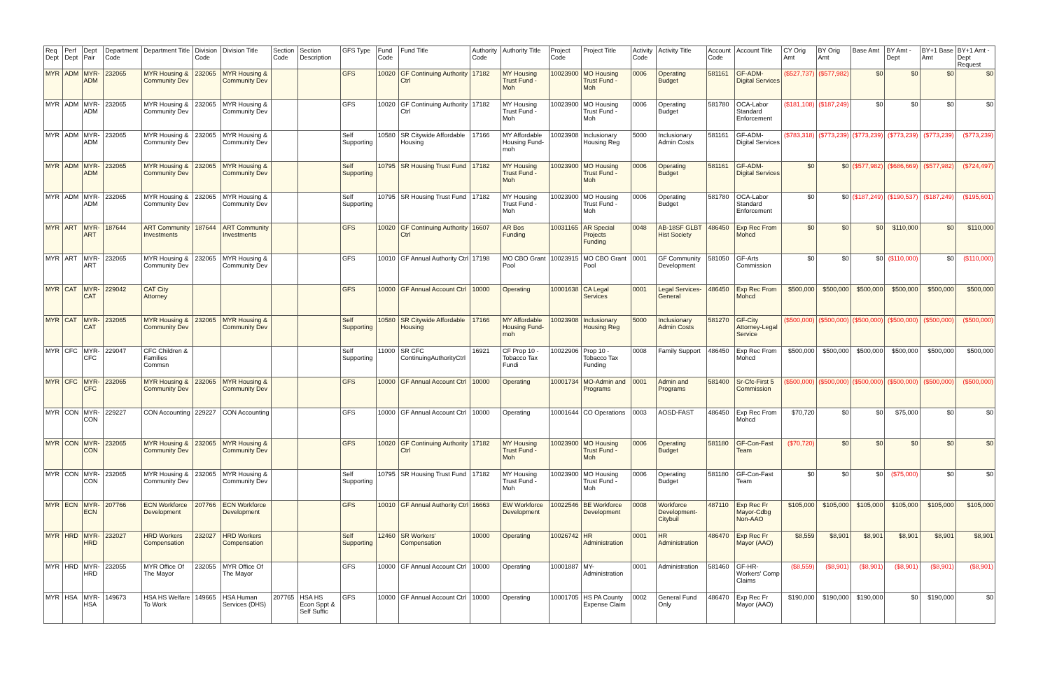| Req Dept | Perf Dept | Dept Pair | Department Code | Department Title | Division Code | Division Title | Section Code | Section Description | GFS Type | Fund Code | Fund Title | Authority Code | Authority Title | Project Code | Project Title | Activity Code | Activity Title | Account Code | Account Title | CY Orig Amt | BY Orig Amt | Base Amt | BY Amt - Dept | BY+1 Base Amt | BY+1 Amt - Dept Request |
| --- | --- | --- | --- | --- | --- | --- | --- | --- | --- | --- | --- | --- | --- | --- | --- | --- | --- | --- | --- | --- | --- | --- | --- | --- | --- |
| MYR | ADM | MYR-ADM | 232065 | MYR Housing & Community Dev | 232065 | MYR Housing & Community Dev | | | GFS | 10020 | GF Continuing Authority Ctrl | 17182 | MY Housing Trust Fund - Moh | 10023900 | MO Housing Trust Fund - Moh | 0006 | Operating Budget | 581161 | GF-ADM-Digital Services | ($527,737) | ($577,982) | $0 | $0 | $0 | $0 |
| MYR | ADM | MYR-ADM | 232065 | MYR Housing & Community Dev | 232065 | MYR Housing & Community Dev | | | GFS | 10020 | GF Continuing Authority Ctrl | 17182 | MY Housing Trust Fund - Moh | 10023900 | MO Housing Trust Fund - Moh | 0006 | Operating Budget | 581780 | OCA-Labor Standard Enforcement | ($181,108) | ($187,249) | $0 | $0 | $0 | $0 |
| MYR | ADM | MYR-ADM | 232065 | MYR Housing & Community Dev | 232065 | MYR Housing & Community Dev | | | Self Supporting | 10580 | SR Citywide Affordable Housing | 17166 | MY Affordable Housing Fund-moh | 10023908 | Inclusionary Housing Reg | 5000 | Inclusionary Admin Costs | 581161 | GF-ADM-Digital Services | ($783,318) | ($773,239) | ($773,239) | ($773,239) | ($773,239) | ($773,239) |
| MYR | ADM | MYR-ADM | 232065 | MYR Housing & Community Dev | 232065 | MYR Housing & Community Dev | | | Self Supporting | 10795 | SR Housing Trust Fund | 17182 | MY Housing Trust Fund - Moh | 10023900 | MO Housing Trust Fund - Moh | 0006 | Operating Budget | 581161 | GF-ADM-Digital Services | $0 | $0 | ($577,982) | ($686,669) | ($577,982) | ($724,497) |
| MYR | ADM | MYR-ADM | 232065 | MYR Housing & Community Dev | 232065 | MYR Housing & Community Dev | | | Self Supporting | 10795 | SR Housing Trust Fund | 17182 | MY Housing Trust Fund - Moh | 10023900 | MO Housing Trust Fund - Moh | 0006 | Operating Budget | 581780 | OCA-Labor Standard Enforcement | $0 | $0 | ($187,249) | ($190,537) | ($187,249) | ($195,601) |
| MYR | ART | MYR-ART | 187644 | ART Community Investments | 187644 | ART Community Investments | | | GFS | 10020 | GF Continuing Authority Ctrl | 16607 | AR Bos Funding | 10031165 | AR Special Projects Funding | 0048 | AB-18SF GLBT Hist Society | 486450 | Exp Rec From Mohcd | $0 | $0 | $0 | $110,000 | $0 | $110,000 |
| MYR | ART | MYR-ART | 232065 | MYR Housing & Community Dev | 232065 | MYR Housing & Community Dev | | | GFS | 10010 | GF Annual Authority Ctrl | 17198 | MO CBO Grant Pool | 10023915 | MO CBO Grant Pool | 0001 | GF Community Development | 581050 | GF-Arts Commission | $0 | $0 | $0 | ($110,000) | $0 | ($110,000) |
| MYR | CAT | MYR-CAT | 229042 | CAT City Attorney | | | | | GFS | 10000 | GF Annual Account Ctrl | 10000 | Operating | 10001638 | CA Legal Services | 0001 | Legal Services-General | 486450 | Exp Rec From Mohcd | $500,000 | $500,000 | $500,000 | $500,000 | $500,000 | $500,000 |
| MYR | CAT | MYR-CAT | 232065 | MYR Housing & Community Dev | 232065 | MYR Housing & Community Dev | | | Self Supporting | 10580 | SR Citywide Affordable Housing | 17166 | MY Affordable Housing Fund-moh | 10023908 | Inclusionary Housing Reg | 5000 | Inclusionary Admin Costs | 581270 | GF-City Attorney-Legal Service | ($500,000) | ($500,000) | ($500,000) | ($500,000) | ($500,000) | ($500,000) |
| MYR | CFC | MYR-CFC | 229047 | CFC Children & Families Commsn | | | | | Self Supporting | 11000 | SR CFC ContinuingAuthorityCtrl | 16921 | CF Prop 10 - Tobacco Tax Fundi | 10022906 | Prop 10 - Tobacco Tax Funding | 0008 | Family Support | 486450 | Exp Rec From Mohcd | $500,000 | $500,000 | $500,000 | $500,000 | $500,000 | $500,000 |
| MYR | CFC | MYR-CFC | 232065 | MYR Housing & Community Dev | 232065 | MYR Housing & Community Dev | | | GFS | 10000 | GF Annual Account Ctrl | 10000 | Operating | 10001734 | MO-Admin and Programs | 0001 | Admin and Programs | 581400 | Sr-Cfc-First 5 Commission | ($500,000) | ($500,000) | ($500,000) | ($500,000) | ($500,000) | ($500,000) |
| MYR | CON | MYR-CON | 229227 | CON Accounting | 229227 | CON Accounting | | | GFS | 10000 | GF Annual Account Ctrl | 10000 | Operating | 10001644 | CO Operations | 0003 | AOSD-FAST | 486450 | Exp Rec From Mohcd | $70,720 | $0 | $0 | $75,000 | $0 | $0 |
| MYR | CON | MYR-CON | 232065 | MYR Housing & Community Dev | 232065 | MYR Housing & Community Dev | | | GFS | 10020 | GF Continuing Authority Ctrl | 17182 | MY Housing Trust Fund - Moh | 10023900 | MO Housing Trust Fund - Moh | 0006 | Operating Budget | 581180 | GF-Con-Fast Team | ($70,720) | $0 | $0 | $0 | $0 | $0 |
| MYR | CON | MYR-CON | 232065 | MYR Housing & Community Dev | 232065 | MYR Housing & Community Dev | | | Self Supporting | 10795 | SR Housing Trust Fund | 17182 | MY Housing Trust Fund - Moh | 10023900 | MO Housing Trust Fund - Moh | 0006 | Operating Budget | 581180 | GF-Con-Fast Team | $0 | $0 | $0 | ($75,000) | $0 | $0 |
| MYR | ECN | MYR-ECN | 207766 | ECN Workforce Development | 207766 | ECN Workforce Development | | | GFS | 10010 | GF Annual Authority Ctrl | 16663 | EW Workforce Development | 10022546 | BE Workforce Development | 0008 | Workforce Development-Citybuil | 487110 | Exp Rec Fr Mayor-Cdbg Non-AAO | $105,000 | $105,000 | $105,000 | $105,000 | $105,000 | $105,000 |
| MYR | HRD | MYR-HRD | 232027 | HRD Workers Compensation | 232027 | HRD Workers Compensation | | | Self Supporting | 12460 | SR Workers' Compensation | 10000 | Operating | 10026742 | HR Administration | 0001 | HR Administration | 486470 | Exp Rec Fr Mayor (AAO) | $8,559 | $8,901 | $8,901 | $8,901 | $8,901 | $8,901 |
| MYR | HRD | MYR-HRD | 232055 | MYR Office Of The Mayor | 232055 | MYR Office Of The Mayor | | | GFS | 10000 | GF Annual Account Ctrl | 10000 | Operating | 10001887 | MY-Administration | 0001 | Administration | 581460 | GF-HR-Workers' Comp Claims | ($8,559) | ($8,901) | ($8,901) | ($8,901) | ($8,901) | ($8,901) |
| MYR | HSA | MYR-HSA | 149673 | HSA HS Welfare To Work | 149665 | HSA Human Services (DHS) | 207765 | HSA HS Econ Sppt & Self Suffic | GFS | 10000 | GF Annual Account Ctrl | 10000 | Operating | 10001705 | HS PA County Expense Claim | 0002 | General Fund Only | 486470 | Exp Rec Fr Mayor (AAO) | $190,000 | $190,000 | $190,000 | $0 | $190,000 | $0 |